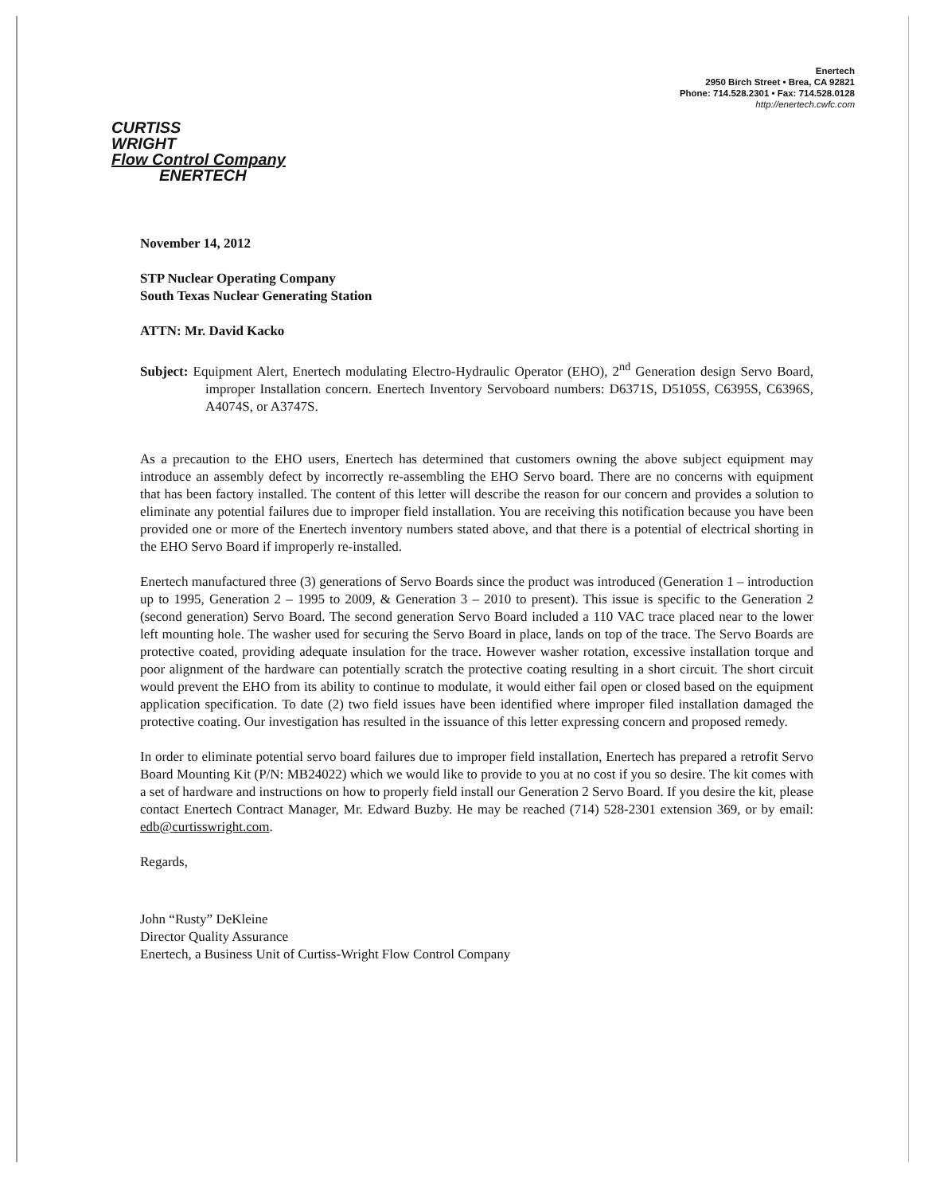Enertech
2950 Birch Street • Brea, CA 92821
Phone: 714.528.2301 • Fax: 714.528.0128
http://enertech.cwfc.com
CURTISS
WRIGHT
Flow Control Company
ENERTECH
November 14, 2012
STP Nuclear Operating Company
South Texas Nuclear Generating Station
ATTN: Mr. David Kacko
Subject: Equipment Alert, Enertech modulating Electro-Hydraulic Operator (EHO), 2<sup>nd</sup> Generation design Servo Board, improper Installation concern. Enertech Inventory Servoboard numbers: D6371S, D5105S, C6395S, C6396S, A4074S, or A3747S.
As a precaution to the EHO users, Enertech has determined that customers owning the above subject equipment may introduce an assembly defect by incorrectly re-assembling the EHO Servo board. There are no concerns with equipment that has been factory installed. The content of this letter will describe the reason for our concern and provides a solution to eliminate any potential failures due to improper field installation. You are receiving this notification because you have been provided one or more of the Enertech inventory numbers stated above, and that there is a potential of electrical shorting in the EHO Servo Board if improperly re-installed.
Enertech manufactured three (3) generations of Servo Boards since the product was introduced (Generation 1 – introduction up to 1995, Generation 2 – 1995 to 2009, & Generation 3 – 2010 to present). This issue is specific to the Generation 2 (second generation) Servo Board. The second generation Servo Board included a 110 VAC trace placed near to the lower left mounting hole. The washer used for securing the Servo Board in place, lands on top of the trace. The Servo Boards are protective coated, providing adequate insulation for the trace. However washer rotation, excessive installation torque and poor alignment of the hardware can potentially scratch the protective coating resulting in a short circuit. The short circuit would prevent the EHO from its ability to continue to modulate, it would either fail open or closed based on the equipment application specification. To date (2) two field issues have been identified where improper filed installation damaged the protective coating. Our investigation has resulted in the issuance of this letter expressing concern and proposed remedy.
In order to eliminate potential servo board failures due to improper field installation, Enertech has prepared a retrofit Servo Board Mounting Kit (P/N: MB24022) which we would like to provide to you at no cost if you so desire. The kit comes with a set of hardware and instructions on how to properly field install our Generation 2 Servo Board. If you desire the kit, please contact Enertech Contract Manager, Mr. Edward Buzby. He may be reached (714) 528-2301 extension 369, or by email: edb@curtisswright.com.
Regards,
John “Rusty” DeKleine
Director Quality Assurance
Enertech, a Business Unit of Curtiss-Wright Flow Control Company